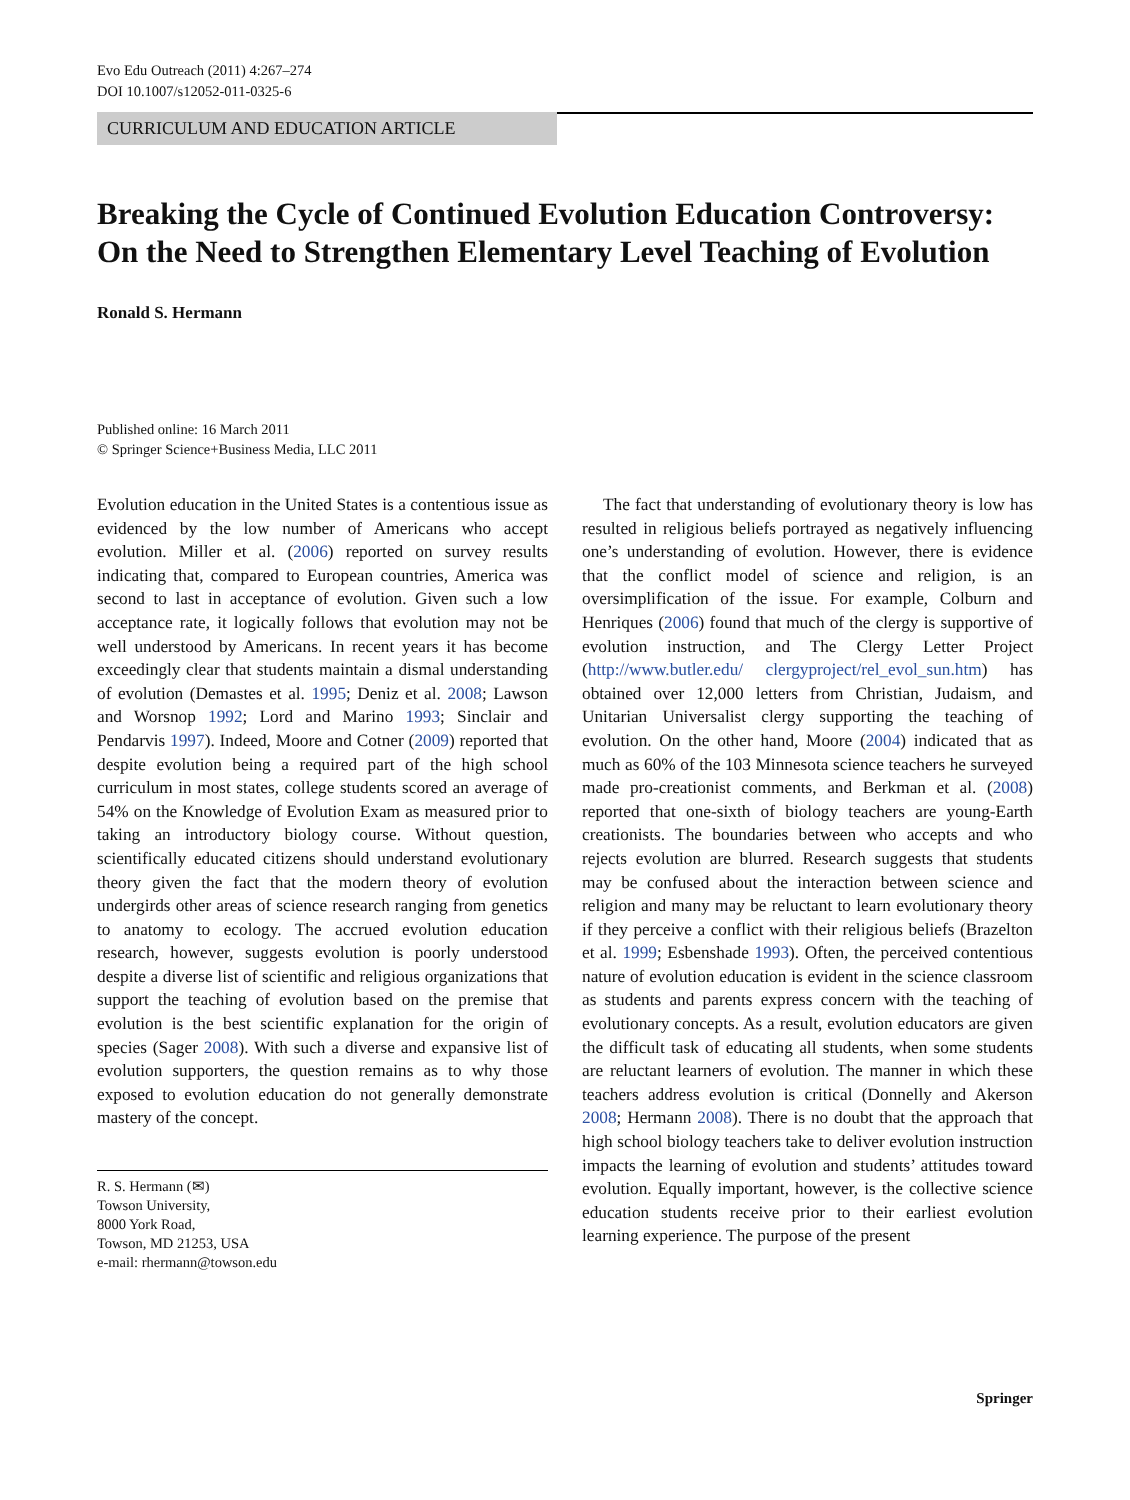Evo Edu Outreach (2011) 4:267–274
DOI 10.1007/s12052-011-0325-6
CURRICULUM AND EDUCATION ARTICLE
Breaking the Cycle of Continued Evolution Education Controversy: On the Need to Strengthen Elementary Level Teaching of Evolution
Ronald S. Hermann
Published online: 16 March 2011
© Springer Science+Business Media, LLC 2011
Evolution education in the United States is a contentious issue as evidenced by the low number of Americans who accept evolution. Miller et al. (2006) reported on survey results indicating that, compared to European countries, America was second to last in acceptance of evolution. Given such a low acceptance rate, it logically follows that evolution may not be well understood by Americans. In recent years it has become exceedingly clear that students maintain a dismal understanding of evolution (Demastes et al. 1995; Deniz et al. 2008; Lawson and Worsnop 1992; Lord and Marino 1993; Sinclair and Pendarvis 1997). Indeed, Moore and Cotner (2009) reported that despite evolution being a required part of the high school curriculum in most states, college students scored an average of 54% on the Knowledge of Evolution Exam as measured prior to taking an introductory biology course. Without question, scientifically educated citizens should understand evolutionary theory given the fact that the modern theory of evolution undergirds other areas of science research ranging from genetics to anatomy to ecology. The accrued evolution education research, however, suggests evolution is poorly understood despite a diverse list of scientific and religious organizations that support the teaching of evolution based on the premise that evolution is the best scientific explanation for the origin of species (Sager 2008). With such a diverse and expansive list of evolution supporters, the question remains as to why those exposed to evolution education do not generally demonstrate mastery of the concept.
R. S. Hermann (✉)
Towson University,
8000 York Road,
Towson, MD 21253, USA
e-mail: rhermann@towson.edu
The fact that understanding of evolutionary theory is low has resulted in religious beliefs portrayed as negatively influencing one’s understanding of evolution. However, there is evidence that the conflict model of science and religion, is an oversimplification of the issue. For example, Colburn and Henriques (2006) found that much of the clergy is supportive of evolution instruction, and The Clergy Letter Project (http://www.butler.edu/ clergyproject/rel_evol_sun.htm) has obtained over 12,000 letters from Christian, Judaism, and Unitarian Universalist clergy supporting the teaching of evolution. On the other hand, Moore (2004) indicated that as much as 60% of the 103 Minnesota science teachers he surveyed made pro-creationist comments, and Berkman et al. (2008) reported that one-sixth of biology teachers are young-Earth creationists. The boundaries between who accepts and who rejects evolution are blurred. Research suggests that students may be confused about the interaction between science and religion and many may be reluctant to learn evolutionary theory if they perceive a conflict with their religious beliefs (Brazelton et al. 1999; Esbenshade 1993). Often, the perceived contentious nature of evolution education is evident in the science classroom as students and parents express concern with the teaching of evolutionary concepts. As a result, evolution educators are given the difficult task of educating all students, when some students are reluctant learners of evolution. The manner in which these teachers address evolution is critical (Donnelly and Akerson 2008; Hermann 2008). There is no doubt that the approach that high school biology teachers take to deliver evolution instruction impacts the learning of evolution and students’ attitudes toward evolution. Equally important, however, is the collective science education students receive prior to their earliest evolution learning experience. The purpose of the present
Springer